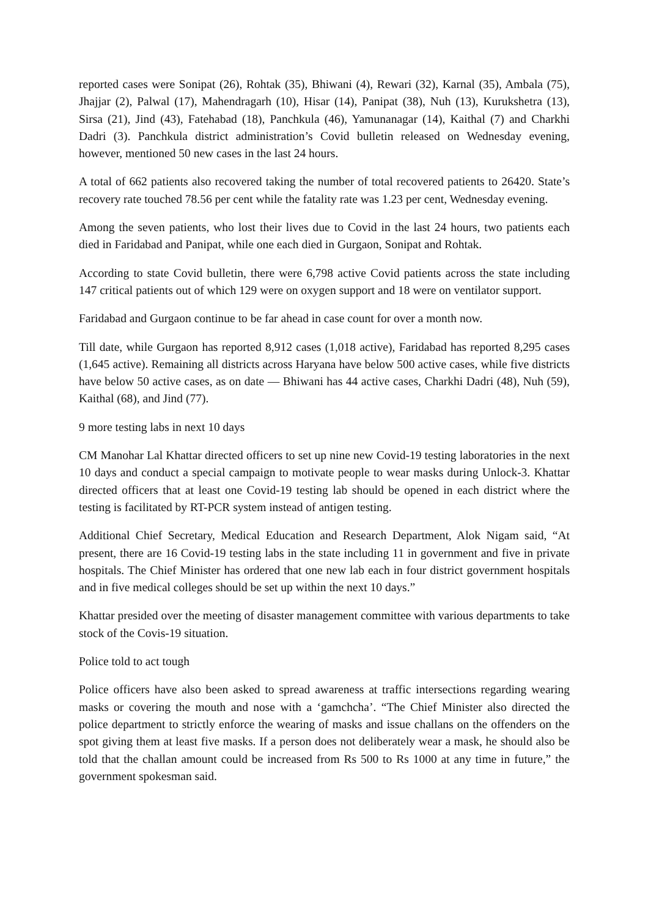reported cases were Sonipat (26), Rohtak (35), Bhiwani (4), Rewari (32), Karnal (35), Ambala (75), Jhajjar (2), Palwal (17), Mahendragarh (10), Hisar (14), Panipat (38), Nuh (13), Kurukshetra (13), Sirsa (21), Jind (43), Fatehabad (18), Panchkula (46), Yamunanagar (14), Kaithal (7) and Charkhi Dadri (3). Panchkula district administration’s Covid bulletin released on Wednesday evening, however, mentioned 50 new cases in the last 24 hours.
A total of 662 patients also recovered taking the number of total recovered patients to 26420. State’s recovery rate touched 78.56 per cent while the fatality rate was 1.23 per cent, Wednesday evening.
Among the seven patients, who lost their lives due to Covid in the last 24 hours, two patients each died in Faridabad and Panipat, while one each died in Gurgaon, Sonipat and Rohtak.
According to state Covid bulletin, there were 6,798 active Covid patients across the state including 147 critical patients out of which 129 were on oxygen support and 18 were on ventilator support.
Faridabad and Gurgaon continue to be far ahead in case count for over a month now.
Till date, while Gurgaon has reported 8,912 cases (1,018 active), Faridabad has reported 8,295 cases (1,645 active). Remaining all districts across Haryana have below 500 active cases, while five districts have below 50 active cases, as on date — Bhiwani has 44 active cases, Charkhi Dadri (48), Nuh (59), Kaithal (68), and Jind (77).
9 more testing labs in next 10 days
CM Manohar Lal Khattar directed officers to set up nine new Covid-19 testing laboratories in the next 10 days and conduct a special campaign to motivate people to wear masks during Unlock-3. Khattar directed officers that at least one Covid-19 testing lab should be opened in each district where the testing is facilitated by RT-PCR system instead of antigen testing.
Additional Chief Secretary, Medical Education and Research Department, Alok Nigam said, “At present, there are 16 Covid-19 testing labs in the state including 11 in government and five in private hospitals. The Chief Minister has ordered that one new lab each in four district government hospitals and in five medical colleges should be set up within the next 10 days.”
Khattar presided over the meeting of disaster management committee with various departments to take stock of the Covis-19 situation.
Police told to act tough
Police officers have also been asked to spread awareness at traffic intersections regarding wearing masks or covering the mouth and nose with a ‘gamchcha’. “The Chief Minister also directed the police department to strictly enforce the wearing of masks and issue challans on the offenders on the spot giving them at least five masks. If a person does not deliberately wear a mask, he should also be told that the challan amount could be increased from Rs 500 to Rs 1000 at any time in future,” the government spokesman said.